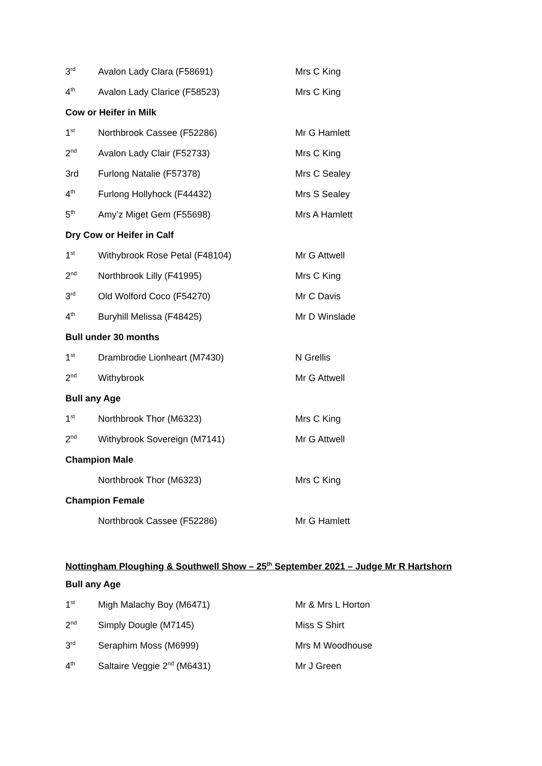| 3<sup>rd</sup> | Avalon Lady Clara (F58691) | Mrs C King |
| 4<sup>th</sup> | Avalon Lady Clarice (F58523) | Mrs C King |
| Cow or Heifer in Milk | | |
| 1<sup>st</sup> | Northbrook Cassee (F52286) | Mr G Hamlett |
| 2<sup>nd</sup> | Avalon Lady Clair (F52733) | Mrs C King |
| 3rd | Furlong Natalie (F57378) | Mrs C Sealey |
| 4<sup>th</sup> | Furlong Hollyhock (F44432) | Mrs S Sealey |
| 5<sup>th</sup> | Amy’z Miget Gem (F55698) | Mrs A Hamlett |
| Dry Cow or Heifer in Calf | | |
| 1<sup>st</sup> | Withybrook Rose Petal (F48104) | Mr G Attwell |
| 2<sup>nd</sup> | Northbrook Lilly (F41995) | Mrs C King |
| 3<sup>rd</sup> | Old Wolford Coco (F54270) | Mr C Davis |
| 4<sup>th</sup> | Buryhill Melissa (F48425) | Mr D Winslade |
| Bull under 30 months | | |
| 1<sup>st</sup> | Drambrodie Lionheart (M7430) | N Grellis |
| 2<sup>nd</sup> | Withybrook | Mr G Attwell |
| Bull any Age | | |
| 1<sup>st</sup> | Northbrook Thor (M6323) | Mrs C King |
| 2<sup>nd</sup> | Withybrook Sovereign (M7141) | Mr G Attwell |
| Champion Male | | |
| | Northbrook Thor (M6323) | Mrs C King |
| Champion Female | | |
| | Northbrook Cassee (F52286) | Mr G Hamlett |
Nottingham Ploughing & Southwell Show – 25<sup>th</sup> September 2021 – Judge Mr R Hartshorn
| Bull any Age | | |
| 1<sup>st</sup> | Migh Malachy Boy (M6471) | Mr & Mrs L Horton |
| 2<sup>nd</sup> | Simply Dougle (M7145) | Miss S Shirt |
| 3<sup>rd</sup> | Seraphim Moss (M6999) | Mrs M Woodhouse |
| 4<sup>th</sup> | Saltaire Veggie 2<sup>nd</sup> (M6431) | Mr J Green |